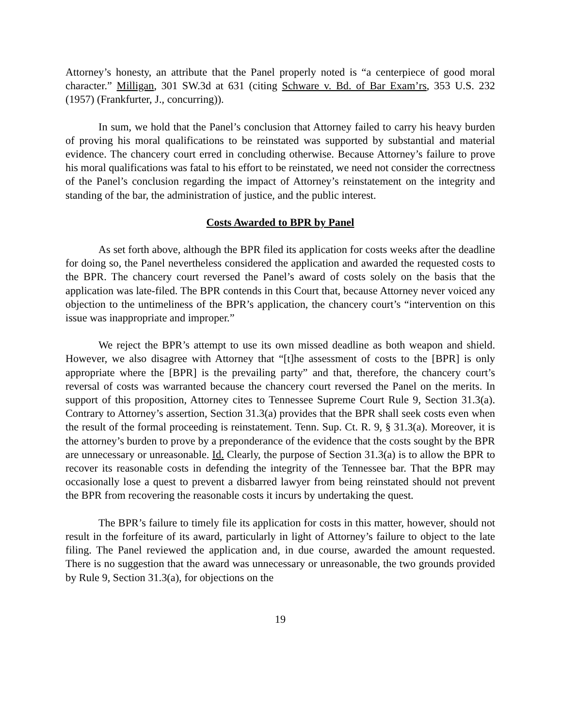Attorney’s honesty, an attribute that the Panel properly noted is “a centerpiece of good moral character.” Milligan, 301 SW.3d at 631 (citing Schware v. Bd. of Bar Exam’rs, 353 U.S. 232 (1957) (Frankfurter, J., concurring)).
In sum, we hold that the Panel’s conclusion that Attorney failed to carry his heavy burden of proving his moral qualifications to be reinstated was supported by substantial and material evidence. The chancery court erred in concluding otherwise. Because Attorney’s failure to prove his moral qualifications was fatal to his effort to be reinstated, we need not consider the correctness of the Panel’s conclusion regarding the impact of Attorney’s reinstatement on the integrity and standing of the bar, the administration of justice, and the public interest.
Costs Awarded to BPR by Panel
As set forth above, although the BPR filed its application for costs weeks after the deadline for doing so, the Panel nevertheless considered the application and awarded the requested costs to the BPR. The chancery court reversed the Panel’s award of costs solely on the basis that the application was late-filed. The BPR contends in this Court that, because Attorney never voiced any objection to the untimeliness of the BPR’s application, the chancery court’s “intervention on this issue was inappropriate and improper.”
We reject the BPR’s attempt to use its own missed deadline as both weapon and shield. However, we also disagree with Attorney that “[t]he assessment of costs to the [BPR] is only appropriate where the [BPR] is the prevailing party” and that, therefore, the chancery court’s reversal of costs was warranted because the chancery court reversed the Panel on the merits. In support of this proposition, Attorney cites to Tennessee Supreme Court Rule 9, Section 31.3(a). Contrary to Attorney’s assertion, Section 31.3(a) provides that the BPR shall seek costs even when the result of the formal proceeding is reinstatement. Tenn. Sup. Ct. R. 9, § 31.3(a). Moreover, it is the attorney’s burden to prove by a preponderance of the evidence that the costs sought by the BPR are unnecessary or unreasonable. Id. Clearly, the purpose of Section 31.3(a) is to allow the BPR to recover its reasonable costs in defending the integrity of the Tennessee bar. That the BPR may occasionally lose a quest to prevent a disbarred lawyer from being reinstated should not prevent the BPR from recovering the reasonable costs it incurs by undertaking the quest.
The BPR’s failure to timely file its application for costs in this matter, however, should not result in the forfeiture of its award, particularly in light of Attorney’s failure to object to the late filing. The Panel reviewed the application and, in due course, awarded the amount requested. There is no suggestion that the award was unnecessary or unreasonable, the two grounds provided by Rule 9, Section 31.3(a), for objections on the
19